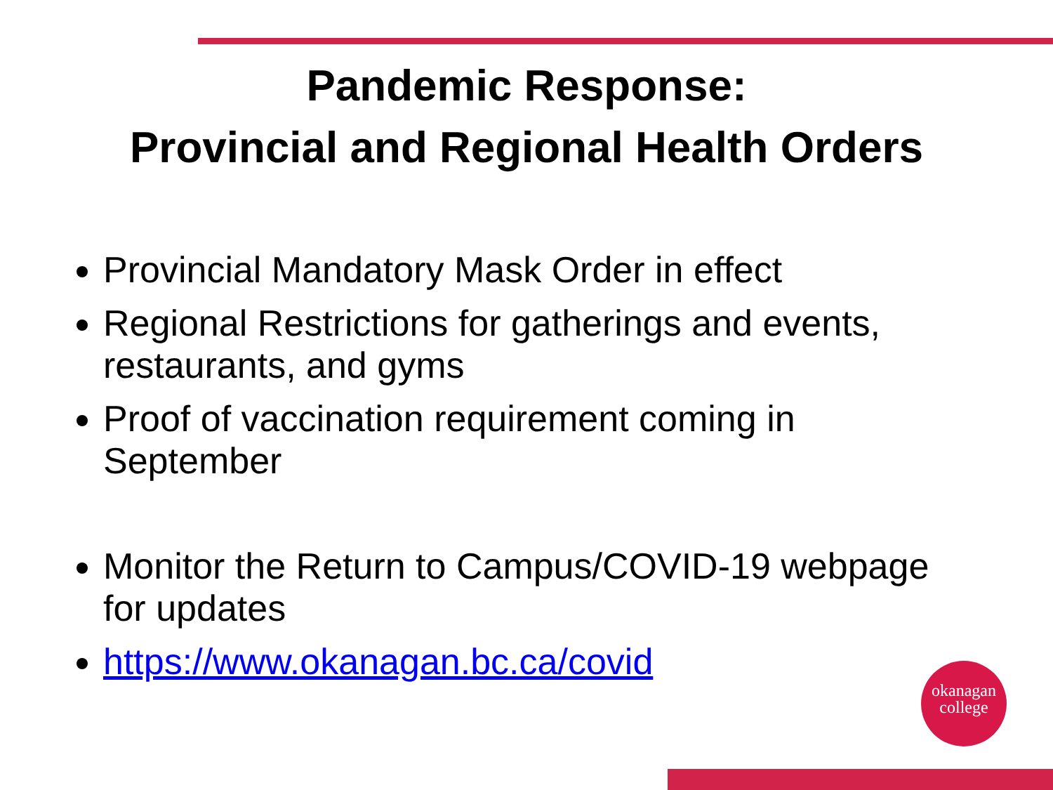Pandemic Response:
Provincial and Regional Health Orders
Provincial Mandatory Mask Order in effect
Regional Restrictions for gatherings and events, restaurants, and gyms
Proof of vaccination requirement coming in September
Monitor the Return to Campus/COVID-19 webpage for updates
https://www.okanagan.bc.ca/covid
okanagan
college